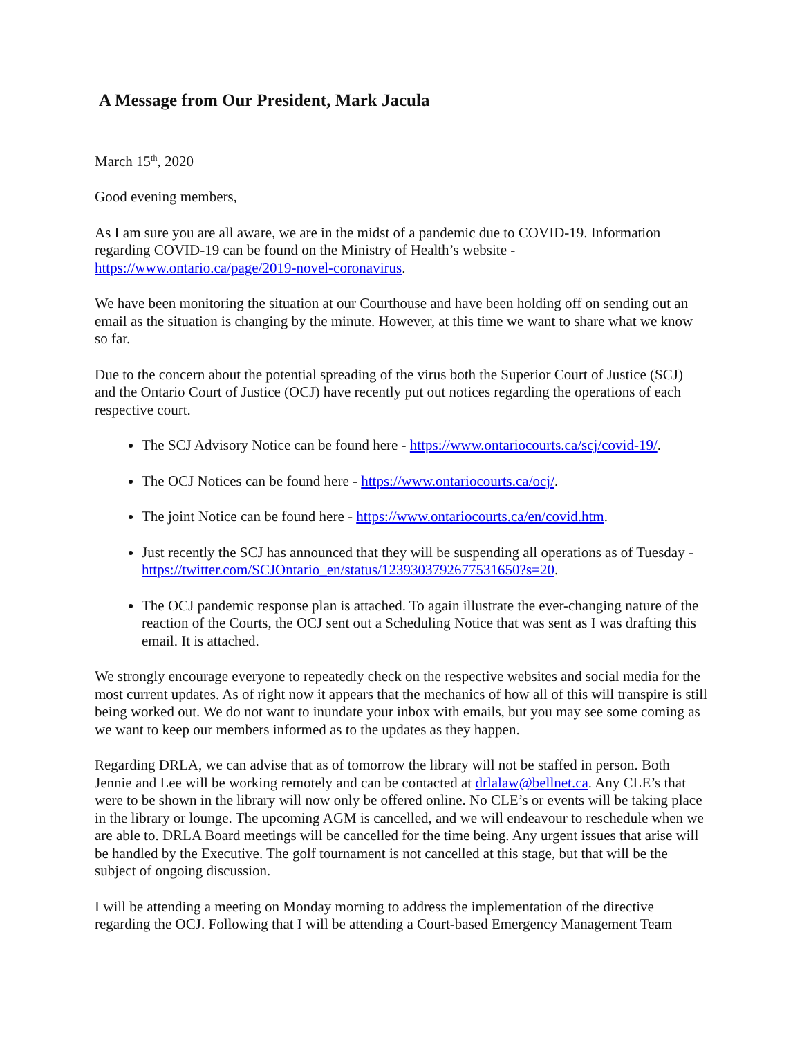A Message from Our President, Mark Jacula
March 15<sup>th</sup>, 2020
Good evening members,
As I am sure you are all aware, we are in the midst of a pandemic due to COVID-19. Information regarding COVID-19 can be found on the Ministry of Health’s website - https://www.ontario.ca/page/2019-novel-coronavirus.
We have been monitoring the situation at our Courthouse and have been holding off on sending out an email as the situation is changing by the minute. However, at this time we want to share what we know so far.
Due to the concern about the potential spreading of the virus both the Superior Court of Justice (SCJ) and the Ontario Court of Justice (OCJ) have recently put out notices regarding the operations of each respective court.
The SCJ Advisory Notice can be found here - https://www.ontariocourts.ca/scj/covid-19/.
The OCJ Notices can be found here - https://www.ontariocourts.ca/ocj/.
The joint Notice can be found here - https://www.ontariocourts.ca/en/covid.htm.
Just recently the SCJ has announced that they will be suspending all operations as of Tuesday - https://twitter.com/SCJOntario_en/status/1239303792677531650?s=20.
The OCJ pandemic response plan is attached. To again illustrate the ever-changing nature of the reaction of the Courts, the OCJ sent out a Scheduling Notice that was sent as I was drafting this email. It is attached.
We strongly encourage everyone to repeatedly check on the respective websites and social media for the most current updates. As of right now it appears that the mechanics of how all of this will transpire is still being worked out. We do not want to inundate your inbox with emails, but you may see some coming as we want to keep our members informed as to the updates as they happen.
Regarding DRLA, we can advise that as of tomorrow the library will not be staffed in person. Both Jennie and Lee will be working remotely and can be contacted at drlalaw@bellnet.ca. Any CLE’s that were to be shown in the library will now only be offered online. No CLE’s or events will be taking place in the library or lounge. The upcoming AGM is cancelled, and we will endeavour to reschedule when we are able to. DRLA Board meetings will be cancelled for the time being. Any urgent issues that arise will be handled by the Executive. The golf tournament is not cancelled at this stage, but that will be the subject of ongoing discussion.
I will be attending a meeting on Monday morning to address the implementation of the directive regarding the OCJ. Following that I will be attending a Court-based Emergency Management Team